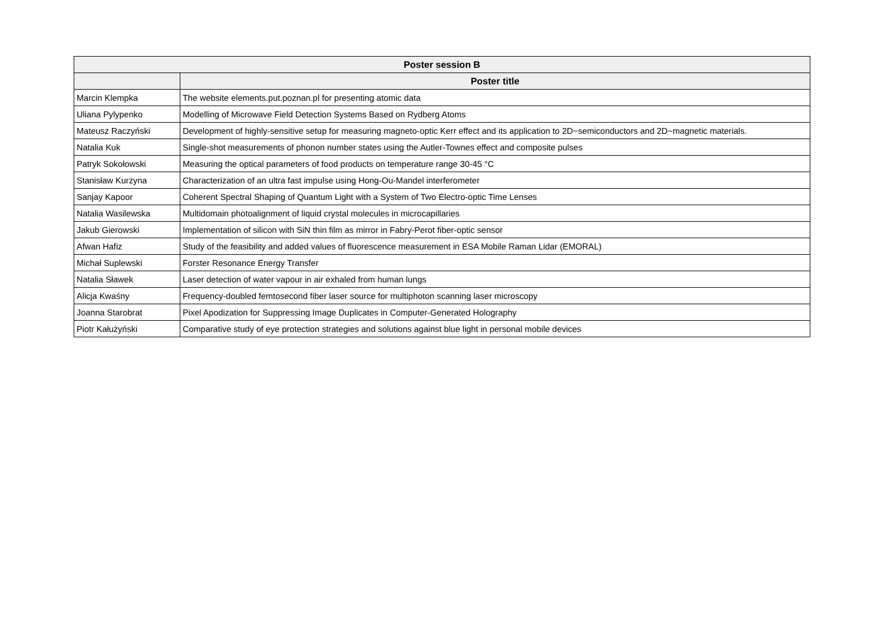| Poster session B | |
| --- | --- |
| | Poster title |
| Marcin Klempka | The website elements.put.poznan.pl for presenting atomic data |
| Uliana Pylypenko | Modelling of Microwave Field Detection Systems Based on Rydberg Atoms |
| Mateusz Raczyński | Development of highly-sensitive setup for measuring magneto-optic Kerr effect and its application to 2D~semiconductors and 2D~magnetic materials. |
| Natalia Kuk | Single-shot measurements of phonon number states using the Autler-Townes effect and composite pulses |
| Patryk Sokołowski | Measuring the optical parameters of food products on temperature range 30-45 °C |
| Stanisław Kurzyna | Characterization of an ultra fast impulse using Hong-Ou-Mandel interferometer |
| Sanjay Kapoor | Coherent Spectral Shaping of Quantum Light with a System of Two Electro-optic Time Lenses |
| Natalia Wasilewska | Multidomain photoalignment of liquid crystal molecules in microcapillaries |
| Jakub Gierowski | Implementation of silicon with SiN thin film as mirror in Fabry-Perot fiber-optic sensor |
| Afwan Hafiz | Study of the feasibility and added values of fluorescence measurement in ESA Mobile Raman Lidar (EMORAL) |
| Michał Suplewski | Forster Resonance Energy Transfer |
| Natalia Sławek | Laser detection of water vapour in air exhaled from human lungs |
| Alicja Kwaśny | Frequency-doubled femtosecond fiber laser source for multiphoton scanning laser microscopy |
| Joanna Starobrat | Pixel Apodization for Suppressing Image Duplicates in Computer-Generated Holography |
| Piotr Kałużyński | Comparative study of eye protection strategies and solutions against blue light in personal mobile devices |